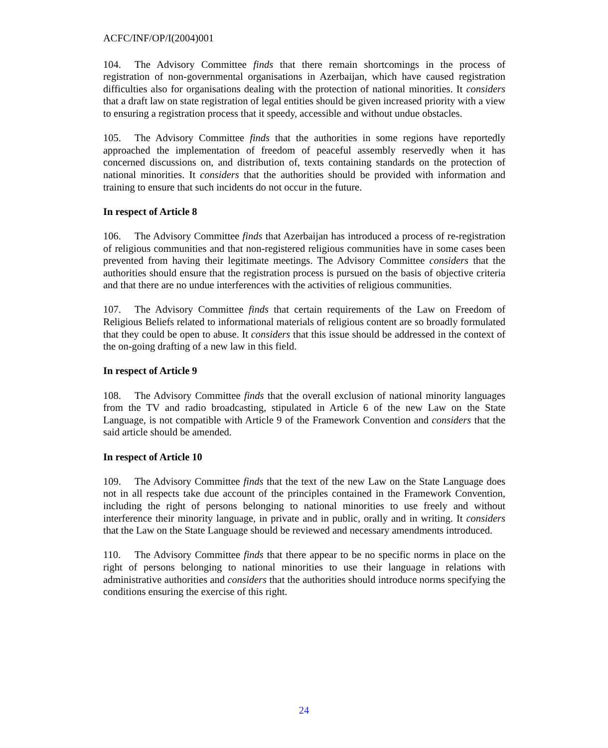ACFC/INF/OP/I(2004)001
104. The Advisory Committee finds that there remain shortcomings in the process of registration of non-governmental organisations in Azerbaijan, which have caused registration difficulties also for organisations dealing with the protection of national minorities. It considers that a draft law on state registration of legal entities should be given increased priority with a view to ensuring a registration process that it speedy, accessible and without undue obstacles.
105. The Advisory Committee finds that the authorities in some regions have reportedly approached the implementation of freedom of peaceful assembly reservedly when it has concerned discussions on, and distribution of, texts containing standards on the protection of national minorities. It considers that the authorities should be provided with information and training to ensure that such incidents do not occur in the future.
In respect of Article 8
106. The Advisory Committee finds that Azerbaijan has introduced a process of re-registration of religious communities and that non-registered religious communities have in some cases been prevented from having their legitimate meetings. The Advisory Committee considers that the authorities should ensure that the registration process is pursued on the basis of objective criteria and that there are no undue interferences with the activities of religious communities.
107. The Advisory Committee finds that certain requirements of the Law on Freedom of Religious Beliefs related to informational materials of religious content are so broadly formulated that they could be open to abuse. It considers that this issue should be addressed in the context of the on-going drafting of a new law in this field.
In respect of Article 9
108. The Advisory Committee finds that the overall exclusion of national minority languages from the TV and radio broadcasting, stipulated in Article 6 of the new Law on the State Language, is not compatible with Article 9 of the Framework Convention and considers that the said article should be amended.
In respect of Article 10
109. The Advisory Committee finds that the text of the new Law on the State Language does not in all respects take due account of the principles contained in the Framework Convention, including the right of persons belonging to national minorities to use freely and without interference their minority language, in private and in public, orally and in writing. It considers that the Law on the State Language should be reviewed and necessary amendments introduced.
110. The Advisory Committee finds that there appear to be no specific norms in place on the right of persons belonging to national minorities to use their language in relations with administrative authorities and considers that the authorities should introduce norms specifying the conditions ensuring the exercise of this right.
24